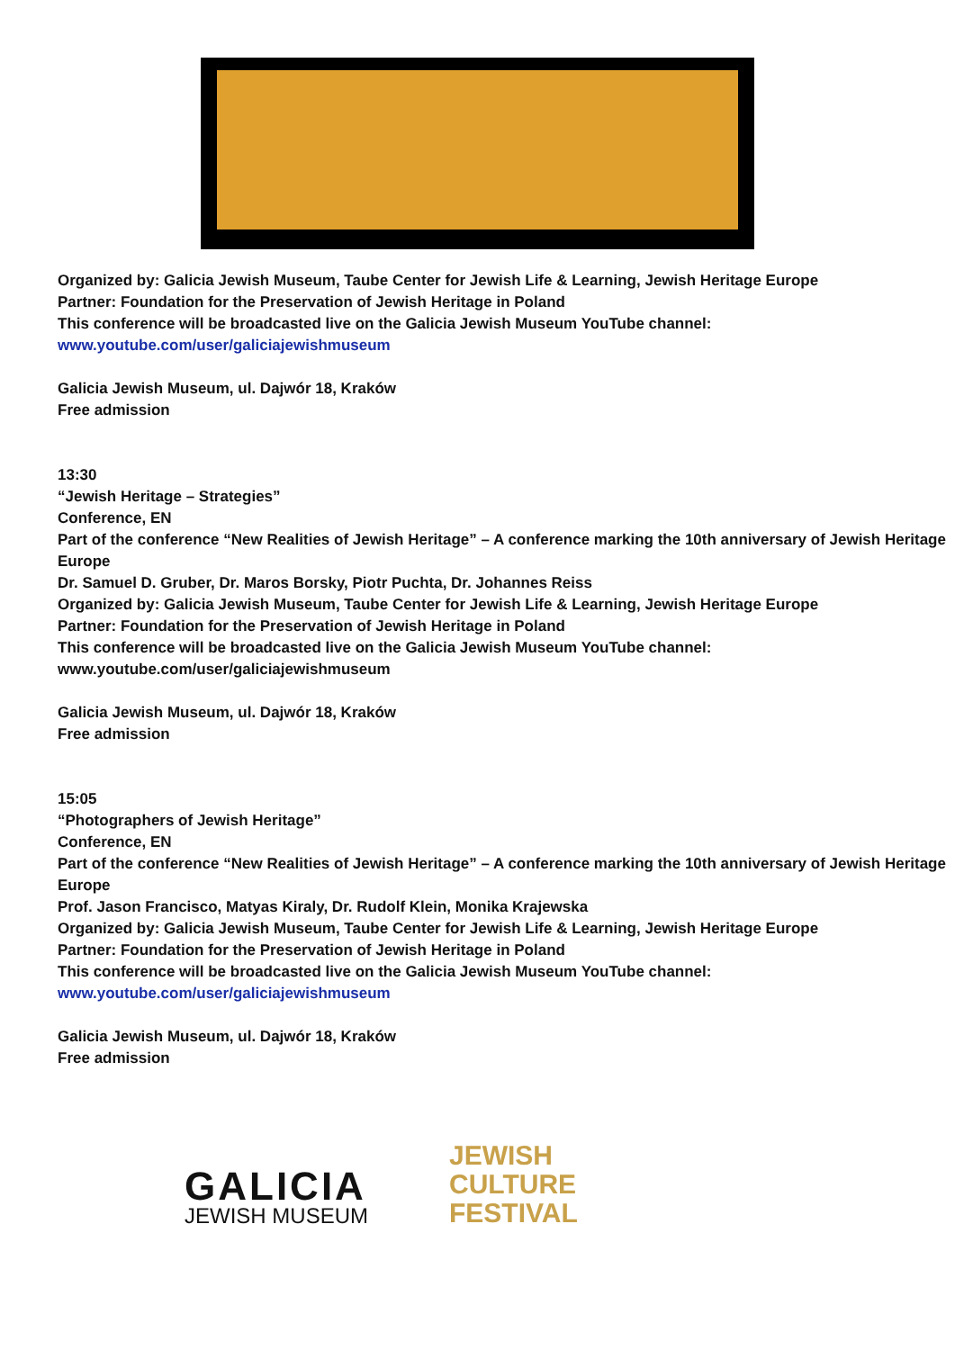Organized by: Galicia Jewish Museum, Taube Center for Jewish Life & Learning, Jewish Heritage Europe
Partner: Foundation for the Preservation of Jewish Heritage in Poland
This conference will be broadcasted live on the Galicia Jewish Museum YouTube channel:
www.youtube.com/user/galiciajewishmuseum
Galicia Jewish Museum, ul. Dajwór 18, Kraków
Free admission
13:30
“Jewish Heritage – Strategies”
Conference, EN
Part of the conference “New Realities of Jewish Heritage” – A conference marking the 10th anniversary of Jewish Heritage Europe
Dr. Samuel D. Gruber, Dr. Maros Borsky, Piotr Puchta, Dr. Johannes Reiss
Organized by: Galicia Jewish Museum, Taube Center for Jewish Life & Learning, Jewish Heritage Europe
Partner: Foundation for the Preservation of Jewish Heritage in Poland
This conference will be broadcasted live on the Galicia Jewish Museum YouTube channel:
www.youtube.com/user/galiciajewishmuseum
Galicia Jewish Museum, ul. Dajwór 18, Kraków
Free admission
15:05
“Photographers of Jewish Heritage”
Conference, EN
Part of the conference “New Realities of Jewish Heritage” – A conference marking the 10th anniversary of Jewish Heritage Europe
Prof. Jason Francisco, Matyas Kiraly, Dr. Rudolf Klein, Monika Krajewska
Organized by: Galicia Jewish Museum, Taube Center for Jewish Life & Learning, Jewish Heritage Europe
Partner: Foundation for the Preservation of Jewish Heritage in Poland
This conference will be broadcasted live on the Galicia Jewish Museum YouTube channel:
www.youtube.com/user/galiciajewishmuseum
Galicia Jewish Museum, ul. Dajwór 18, Kraków
Free admission
GALICIA
JEWISH MUSEUM
JEWISH
CULTURE
FESTIVAL